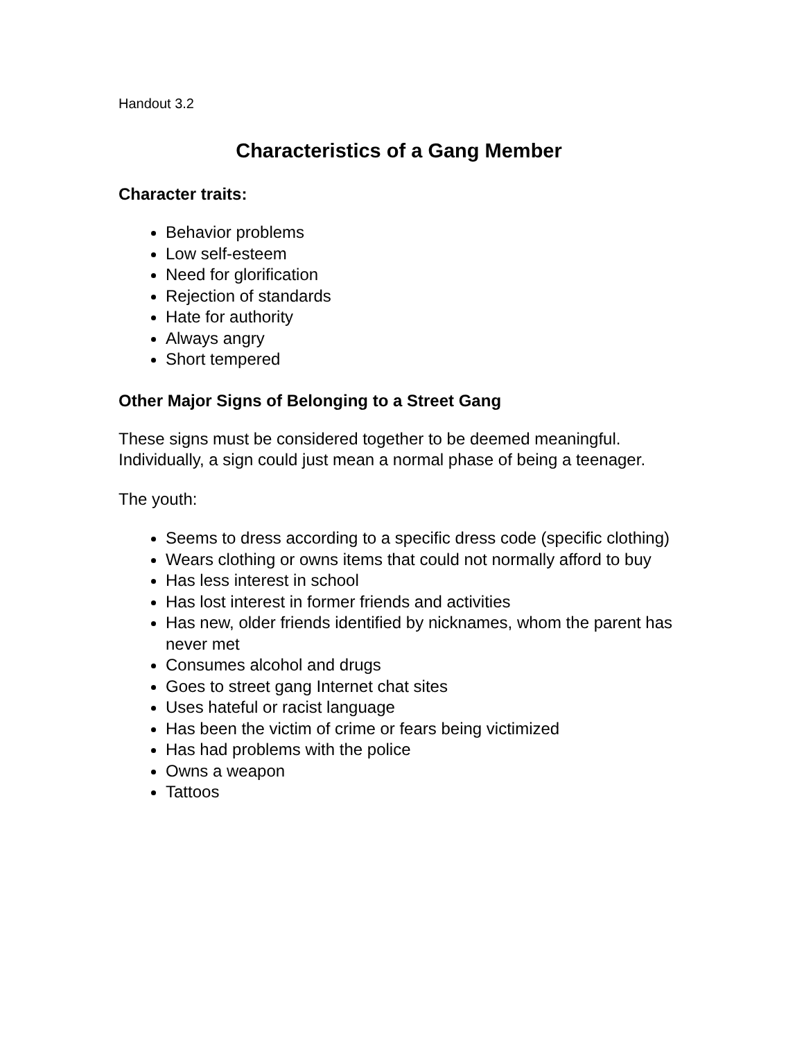Handout 3.2
Characteristics of a Gang Member
Character traits:
Behavior problems
Low self-esteem
Need for glorification
Rejection of standards
Hate for authority
Always angry
Short tempered
Other Major Signs of Belonging to a Street Gang
These signs must be considered together to be deemed meaningful. Individually, a sign could just mean a normal phase of being a teenager.
The youth:
Seems to dress according to a specific dress code (specific clothing)
Wears clothing or owns items that could not normally afford to buy
Has less interest in school
Has lost interest in former friends and activities
Has new, older friends identified by nicknames, whom the parent has never met
Consumes alcohol and drugs
Goes to street gang Internet chat sites
Uses hateful or racist language
Has been the victim of crime or fears being victimized
Has had problems with the police
Owns a weapon
Tattoos